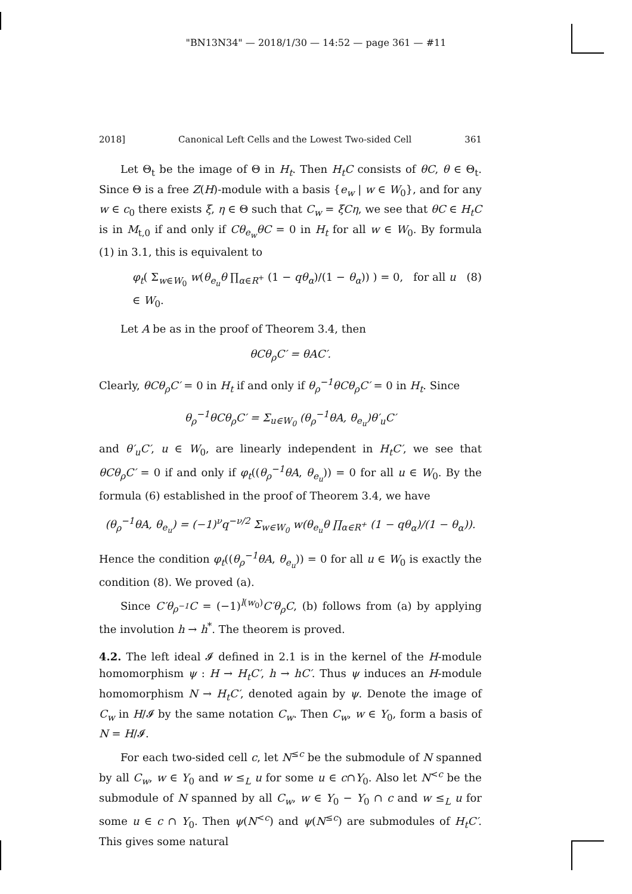"BN13N34" — 2018/1/30 — 14:52 — page 361 — #11
2018] Canonical Left Cells and the Lowest Two-sided Cell 361
Let Θ<sub>t</sub> be the image of Θ in H<sub>t</sub>. Then H<sub>t</sub>C consists of θC, θ ∈ Θ<sub>t</sub>. Since Θ is a free Z(H)-module with a basis {e<sub>w</sub> | w ∈ W<sub>0</sub>}, and for any w ∈ c<sub>0</sub> there exists ξ, η ∈ Θ such that C<sub>w</sub> = ξCη, we see that θC ∈ H<sub>t</sub>C is in M<sub>t,0</sub> if and only if Cθ<sub>e<sub>w</sub></sub>θC = 0 in H<sub>t</sub> for all w ∈ W<sub>0</sub>. By formula (1) in 3.1, this is equivalent to
φ<sub>t</sub>( Σ<sub>w∈W<sub>0</sub></sub> w(θ<sub>e<sub>u</sub></sub>θ ∏<sub>α∈R<sup>+</sup></sub> (1 − qθ<sub>α</sub>)/(1 − θ<sub>α</sub>)) ) = 0, for all u ∈ W<sub>0</sub>. (8)
Let A be as in the proof of Theorem 3.4, then
θCθ<sub>ρ</sub>C′ = θAC′.
Clearly, θCθ<sub>ρ</sub>C′ = 0 in H<sub>t</sub> if and only if θ<sub>ρ</sub><sup>−1</sup>θCθ<sub>ρ</sub>C′ = 0 in H<sub>t</sub>. Since
θ<sub>ρ</sub><sup>−1</sup>θCθ<sub>ρ</sub>C′ = Σ<sub>u∈W<sub>0</sub></sub> (θ<sub>ρ</sub><sup>−1</sup>θA, θ<sub>e<sub>u</sub></sub>)θ′<sub>u</sub>C′
and θ′<sub>u</sub>C′, u ∈ W<sub>0</sub>, are linearly independent in H<sub>t</sub>C′, we see that θCθ<sub>ρ</sub>C′ = 0 if and only if φ<sub>t</sub>((θ<sub>ρ</sub><sup>−1</sup>θA, θ<sub>e<sub>u</sub></sub>)) = 0 for all u ∈ W<sub>0</sub>. By the formula (6) established in the proof of Theorem 3.4, we have
(θ<sub>ρ</sub><sup>−1</sup>θA, θ<sub>e<sub>u</sub></sub>) = (−1)<sup>ν</sup>q<sup>−ν/2</sup> Σ<sub>w∈W<sub>0</sub></sub> w(θ<sub>e<sub>u</sub></sub>θ ∏<sub>α∈R<sup>+</sup></sub> (1 − qθ<sub>α</sub>)/(1 − θ<sub>α</sub>)).
Hence the condition φ<sub>t</sub>((θ<sub>ρ</sub><sup>−1</sup>θA, θ<sub>e<sub>u</sub></sub>)) = 0 for all u ∈ W<sub>0</sub> is exactly the condition (8). We proved (a).
Since C′θ<sub>ρ<sup>−1</sup></sub>C = (−1)<sup>l(w<sub>0</sub>)</sup>C′θ<sub>ρ</sub>C, (b) follows from (a) by applying the involution h → h<sup>*</sup>. The theorem is proved.
4.2. The left ideal 𝓘 defined in 2.1 is in the kernel of the H-module homomorphism ψ : H → H<sub>t</sub>C′, h → hC′. Thus ψ induces an H-module homomorphism N → H<sub>t</sub>C′, denoted again by ψ. Denote the image of C<sub>w</sub> in H/𝓘 by the same notation C<sub>w</sub>. Then C<sub>w</sub>, w ∈ Y<sub>0</sub>, form a basis of N = H/𝓘.
For each two-sided cell c, let N<sup>≤c</sup> be the submodule of N spanned by all C<sub>w</sub>, w ∈ Y<sub>0</sub> and w ≤<sub>L</sub> u for some u ∈ c∩Y<sub>0</sub>. Also let N<sup><c</sup> be the submodule of N spanned by all C<sub>w</sub>, w ∈ Y<sub>0</sub> − Y<sub>0</sub> ∩ c and w ≤<sub>L</sub> u for some u ∈ c ∩ Y<sub>0</sub>. Then ψ(N<sup><c</sup>) and ψ(N<sup>≤c</sup>) are submodules of H<sub>t</sub>C′. This gives some natural